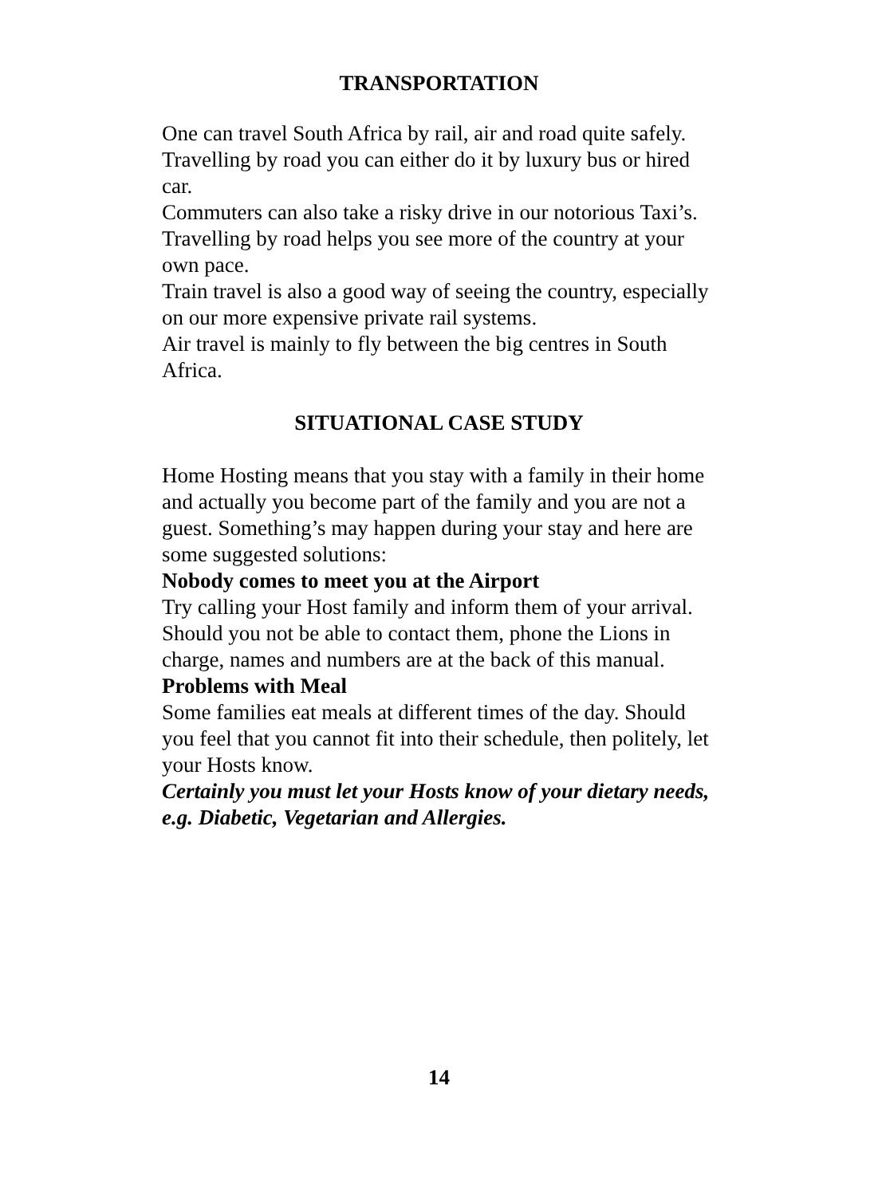TRANSPORTATION
One can travel South Africa by rail, air and road quite safely. Travelling by road you can either do it by luxury bus or hired car.
Commuters can also take a risky drive in our notorious Taxi’s.
Travelling by road helps you see more of the country at your own pace.
Train travel is also a good way of seeing the country, especially on our more expensive private rail systems.
Air travel is mainly to fly between the big centres in South Africa.
SITUATIONAL CASE STUDY
Home Hosting means that you stay with a family in their home and actually you become part of the family and you are not a guest. Something’s may happen during your stay and here are some suggested solutions:
Nobody comes to meet you at the Airport
Try calling your Host family and inform them of your arrival. Should you not be able to contact them, phone the Lions in charge, names and numbers are at the back of this manual.
Problems with Meal
Some families eat meals at different times of the day. Should you feel that you cannot fit into their schedule, then politely, let your Hosts know.
Certainly you must let your Hosts know of your dietary needs, e.g. Diabetic, Vegetarian and Allergies.
14